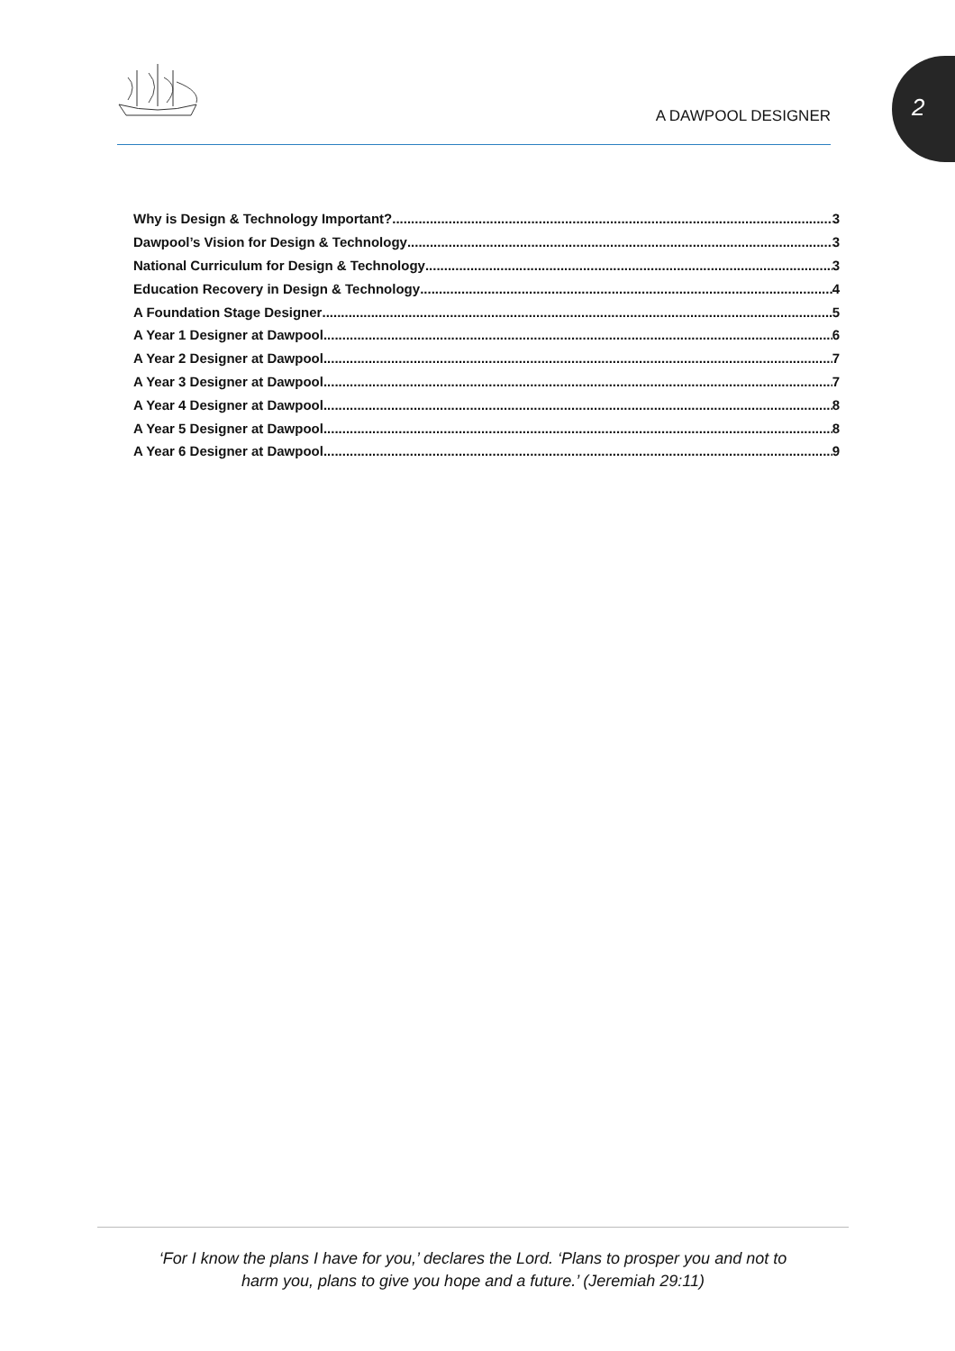A DAWPOOL DESIGNER
2
Why is Design & Technology Important? 3
Dawpool’s Vision for Design & Technology 3
National Curriculum for Design & Technology 3
Education Recovery in Design & Technology 4
A Foundation Stage Designer 5
A Year 1 Designer at Dawpool 6
A Year 2 Designer at Dawpool 7
A Year 3 Designer at Dawpool 7
A Year 4 Designer at Dawpool 8
A Year 5 Designer at Dawpool 8
A Year 6 Designer at Dawpool 9
‘For I know the plans I have for you,’ declares the Lord. ‘Plans to prosper you and not to
harm you, plans to give you hope and a future.’ (Jeremiah 29:11)